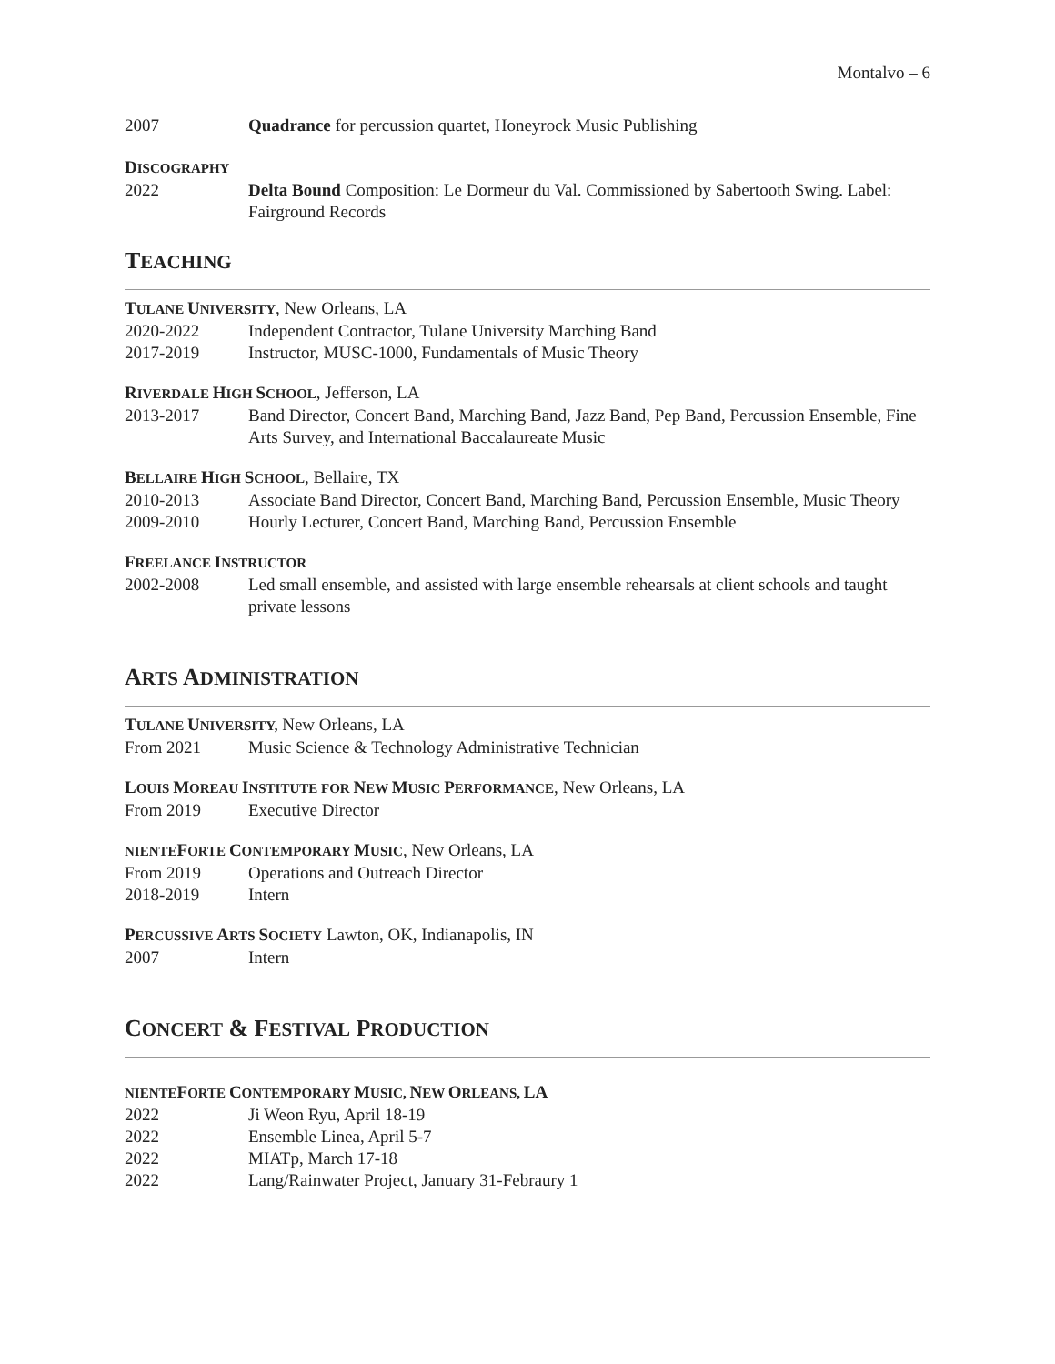Montalvo – 6
2007 Quadrance for percussion quartet, Honeyrock Music Publishing
DISCOGRAPHY
2022 Delta Bound Composition: Le Dormeur du Val. Commissioned by Sabertooth Swing. Label: Fairground Records
TEACHING
TULANE UNIVERSITY, New Orleans, LA
2020-2022 Independent Contractor, Tulane University Marching Band
2017-2019 Instructor, MUSC-1000, Fundamentals of Music Theory
RIVERDALE HIGH SCHOOL, Jefferson, LA
2013-2017 Band Director, Concert Band, Marching Band, Jazz Band, Pep Band, Percussion Ensemble, Fine Arts Survey, and International Baccalaureate Music
BELLAIRE HIGH SCHOOL, Bellaire, TX
2010-2013 Associate Band Director, Concert Band, Marching Band, Percussion Ensemble, Music Theory
2009-2010 Hourly Lecturer, Concert Band, Marching Band, Percussion Ensemble
FREELANCE INSTRUCTOR
2002-2008 Led small ensemble, and assisted with large ensemble rehearsals at client schools and taught private lessons
ARTS ADMINISTRATION
TULANE UNIVERSITY, New Orleans, LA
From 2021 Music Science & Technology Administrative Technician
LOUIS MOREAU INSTITUTE FOR NEW MUSIC PERFORMANCE, New Orleans, LA
From 2019 Executive Director
NIENTEFORTE CONTEMPORARY MUSIC, New Orleans, LA
From 2019 Operations and Outreach Director
2018-2019 Intern
PERCUSSIVE ARTS SOCIETY Lawton, OK, Indianapolis, IN
2007 Intern
CONCERT & FESTIVAL PRODUCTION
NIENTEFORTE CONTEMPORARY MUSIC, NEW ORLEANS, LA
2022 Ji Weon Ryu, April 18-19
2022 Ensemble Linea, April 5-7
2022 MIATp, March 17-18
2022 Lang/Rainwater Project, January 31-Febraury 1